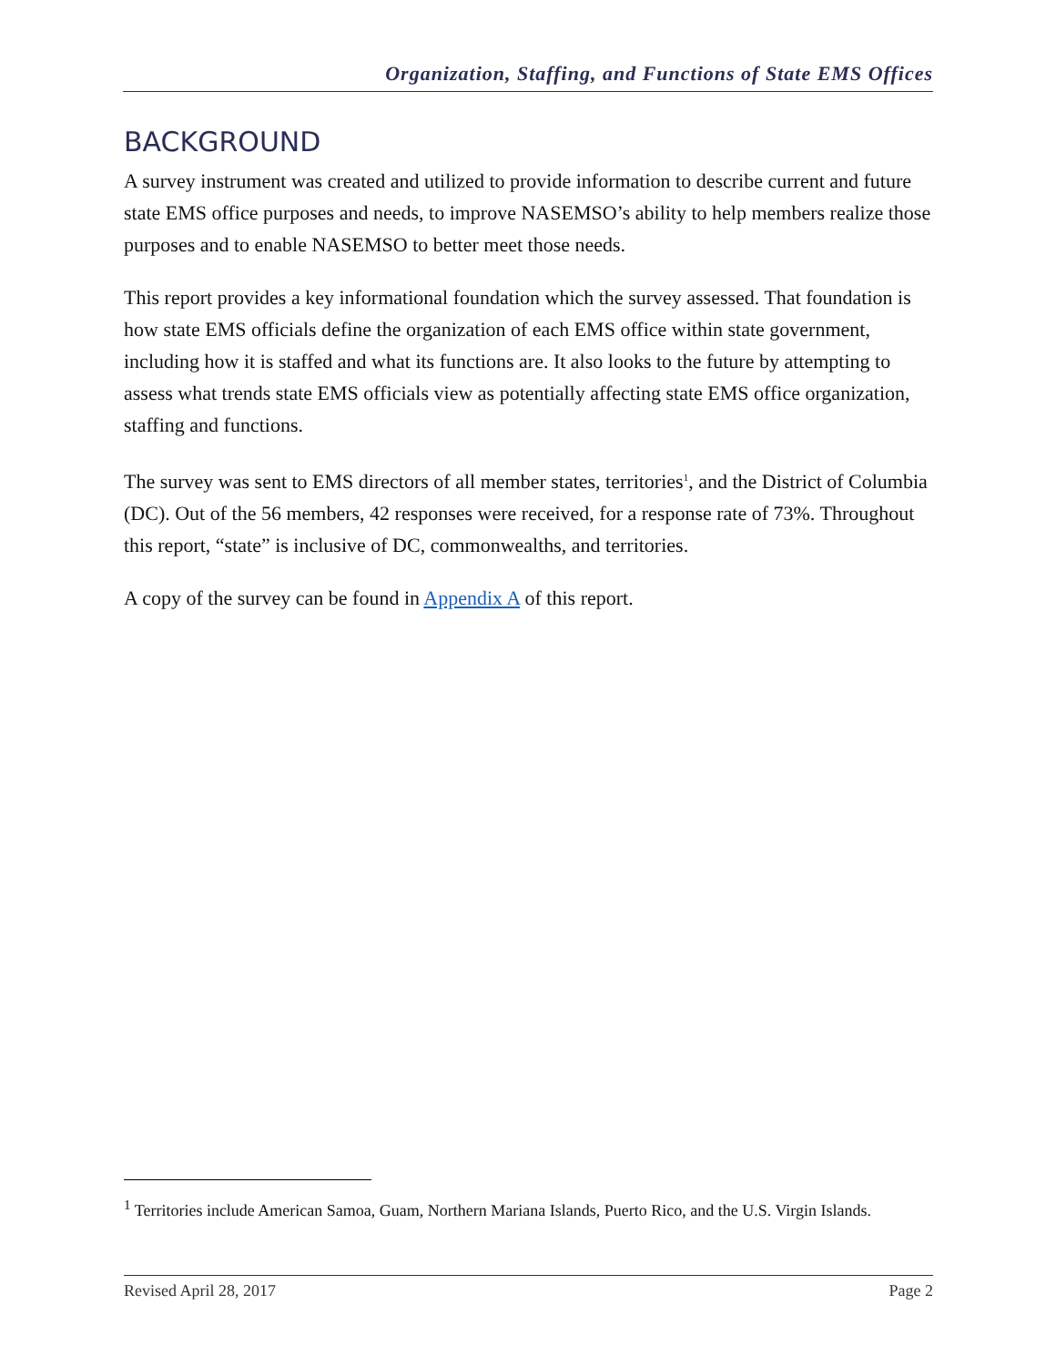Organization, Staffing, and Functions of State EMS Offices
BACKGROUND
A survey instrument was created and utilized to provide information to describe current and future state EMS office purposes and needs, to improve NASEMSO’s ability to help members realize those purposes and to enable NASEMSO to better meet those needs.
This report provides a key informational foundation which the survey assessed. That foundation is how state EMS officials define the organization of each EMS office within state government, including how it is staffed and what its functions are. It also looks to the future by attempting to assess what trends state EMS officials view as potentially affecting state EMS office organization, staffing and functions.
The survey was sent to EMS directors of all member states, territories<sup>1</sup>, and the District of Columbia (DC). Out of the 56 members, 42 responses were received, for a response rate of 73%. Throughout this report, “state” is inclusive of DC, commonwealths, and territories.
A copy of the survey can be found in Appendix A of this report.
<sup>1</sup> Territories include American Samoa, Guam, Northern Mariana Islands, Puerto Rico, and the U.S. Virgin Islands.
Revised April 28, 2017 Page 2